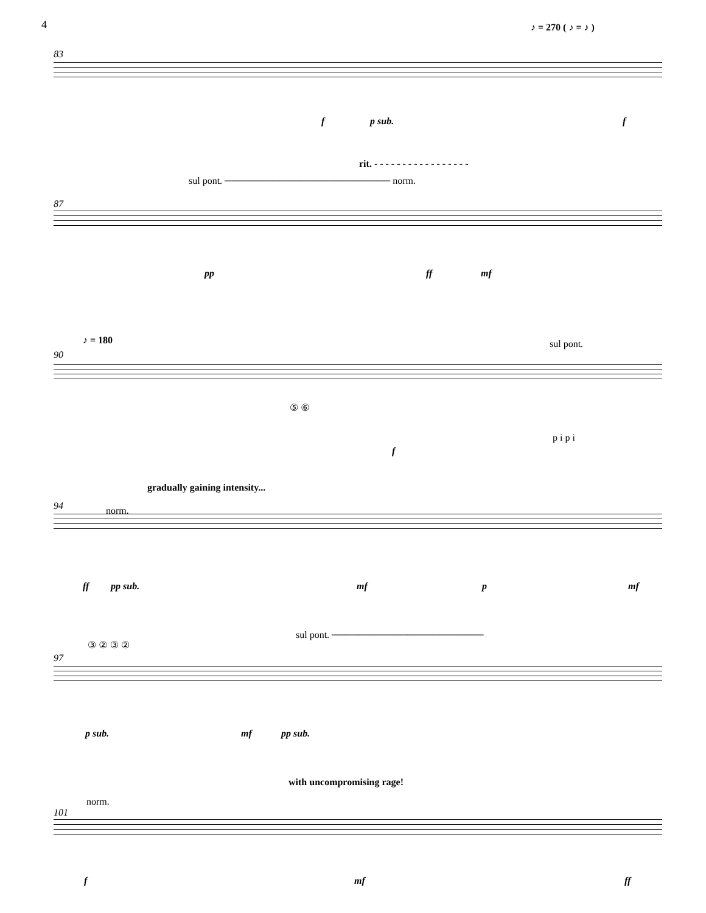4 ♪ = 270 ( ♪ = ♪ )
83
f p sub. f
rit. - - - - - - - - - - - - - - - - -
sul pont. ──────────────────────── norm.
87
pp ff mf
♪ = 180 sul pont.
90
⑤ ⑥
p i p i
f
gradually gaining intensity...
norm. 94
ff pp sub. mf p mf
sul pont. ──────────────────────
③ ② ③ ②
97
p sub. mf pp sub.
with uncompromising rage!
norm.
101
f mf ff